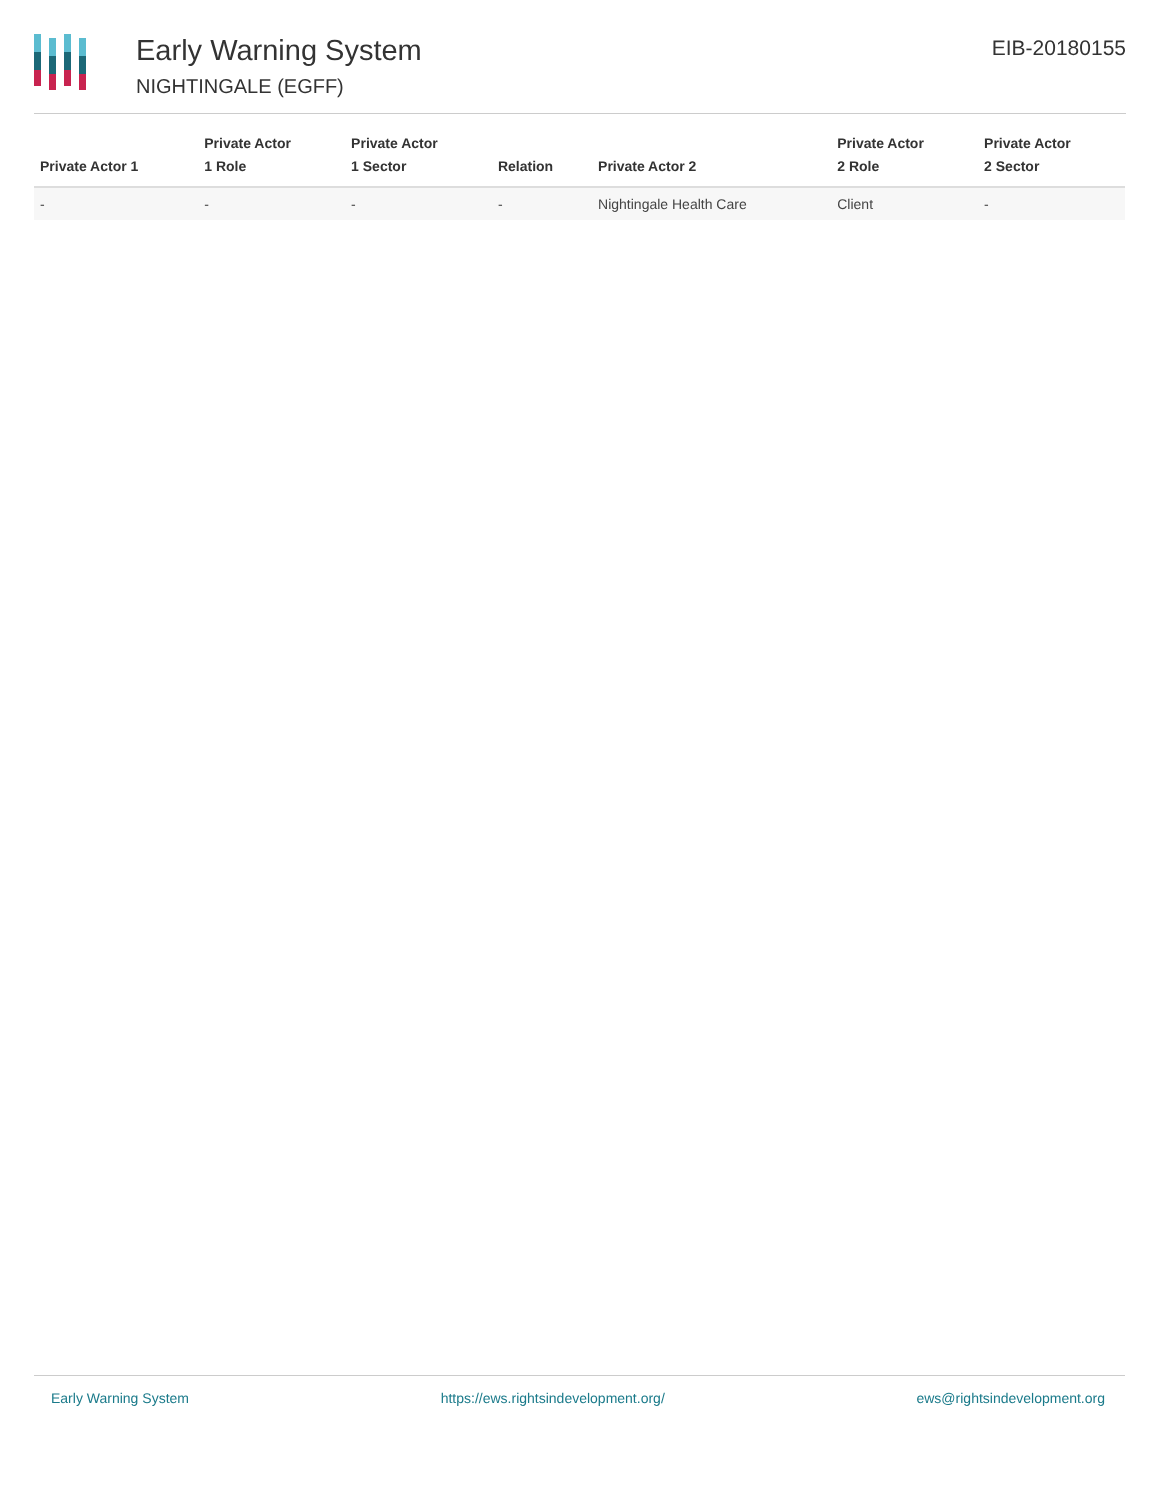Early Warning System
NIGHTINGALE (EGFF)
EIB-20180155
| Private Actor 1 | Private Actor 1 Role | Private Actor 1 Sector | Relation | Private Actor 2 | Private Actor 2 Role | Private Actor 2 Sector |
| --- | --- | --- | --- | --- | --- | --- |
| - | - | - | - | Nightingale Health Care | Client | - |
Early Warning System https://ews.rightsindevelopment.org/ ews@rightsindevelopment.org